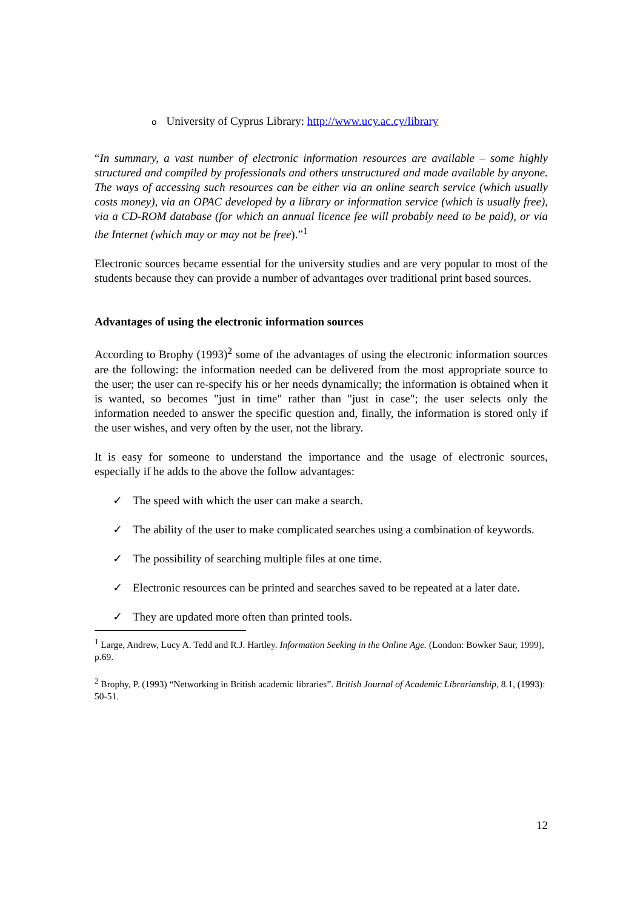o University of Cyprus Library: http://www.ucy.ac.cy/library
“In summary, a vast number of electronic information resources are available – some highly structured and compiled by professionals and others unstructured and made available by anyone. The ways of accessing such resources can be either via an online search service (which usually costs money), via an OPAC developed by a library or information service (which is usually free), via a CD-ROM database (for which an annual licence fee will probably need to be paid), or via the Internet (which may or may not be free).”<sup>1</sup>
Electronic sources became essential for the university studies and are very popular to most of the students because they can provide a number of advantages over traditional print based sources.
Advantages of using the electronic information sources
According to Brophy (1993)<sup>2</sup> some of the advantages of using the electronic information sources are the following: the information needed can be delivered from the most appropriate source to the user; the user can re-specify his or her needs dynamically; the information is obtained when it is wanted, so becomes "just in time" rather than "just in case"; the user selects only the information needed to answer the specific question and, finally, the information is stored only if the user wishes, and very often by the user, not the library.
It is easy for someone to understand the importance and the usage of electronic sources, especially if he adds to the above the follow advantages:
✓ The speed with which the user can make a search.
✓ The ability of the user to make complicated searches using a combination of keywords.
✓ The possibility of searching multiple files at one time.
✓ Electronic resources can be printed and searches saved to be repeated at a later date.
✓ They are updated more often than printed tools.
<sup>1</sup> Large, Andrew, Lucy A. Tedd and R.J. Hartley. Information Seeking in the Online Age. (London: Bowker Saur, 1999), p.69.
<sup>2</sup> Brophy, P. (1993) “Networking in British academic libraries”. British Journal of Academic Librarianship, 8.1, (1993): 50-51.
12